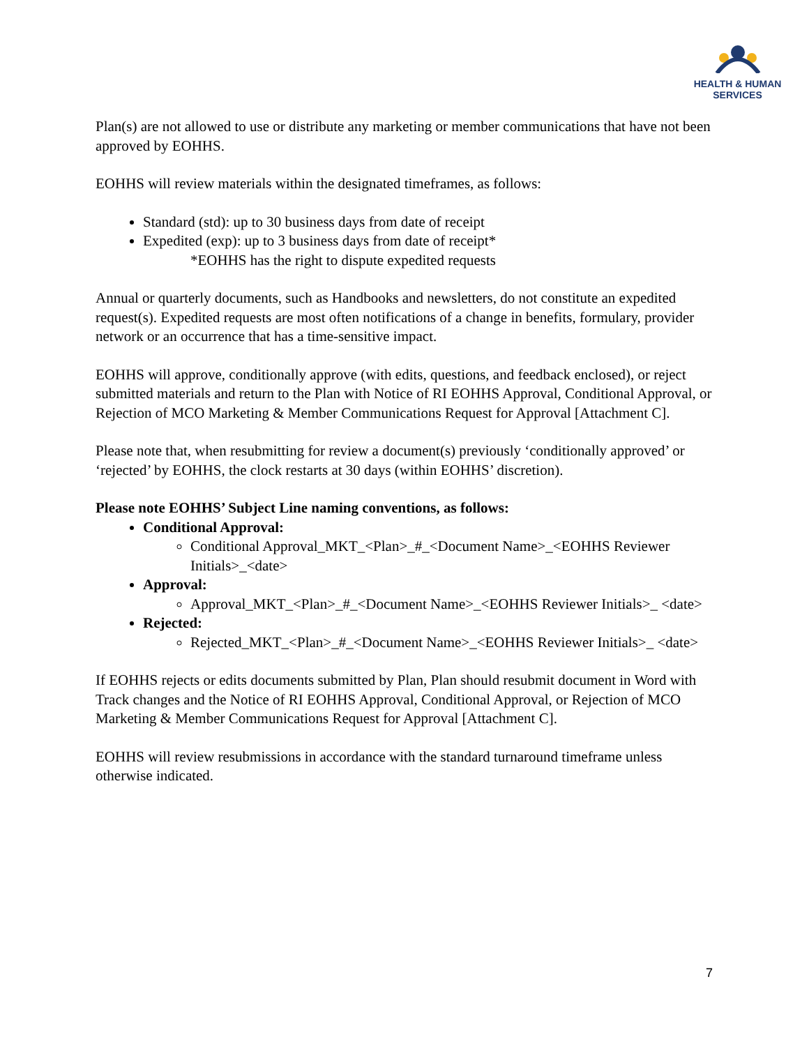HEALTH & HUMAN
SERVICES
Plan(s) are not allowed to use or distribute any marketing or member communications that have not been approved by EOHHS.
EOHHS will review materials within the designated timeframes, as follows:
Standard (std): up to 30 business days from date of receipt
Expedited (exp): up to 3 business days from date of receipt*
*EOHHS has the right to dispute expedited requests
Annual or quarterly documents, such as Handbooks and newsletters, do not constitute an expedited request(s). Expedited requests are most often notifications of a change in benefits, formulary, provider network or an occurrence that has a time-sensitive impact.
EOHHS will approve, conditionally approve (with edits, questions, and feedback enclosed), or reject submitted materials and return to the Plan with Notice of RI EOHHS Approval, Conditional Approval, or Rejection of MCO Marketing & Member Communications Request for Approval [Attachment C].
Please note that, when resubmitting for review a document(s) previously ‘conditionally approved’ or ‘rejected’ by EOHHS, the clock restarts at 30 days (within EOHHS’ discretion).
Please note EOHHS’ Subject Line naming conventions, as follows:
Conditional Approval:
Conditional Approval_MKT_<Plan>_#_<Document Name>_<EOHHS Reviewer Initials>_<date>
Approval:
Approval_MKT_<Plan>_#_<Document Name>_<EOHHS Reviewer Initials>_ <date>
Rejected:
Rejected_MKT_<Plan>_#_<Document Name>_<EOHHS Reviewer Initials>_ <date>
If EOHHS rejects or edits documents submitted by Plan, Plan should resubmit document in Word with Track changes and the Notice of RI EOHHS Approval, Conditional Approval, or Rejection of MCO Marketing & Member Communications Request for Approval [Attachment C].
EOHHS will review resubmissions in accordance with the standard turnaround timeframe unless otherwise indicated.
7